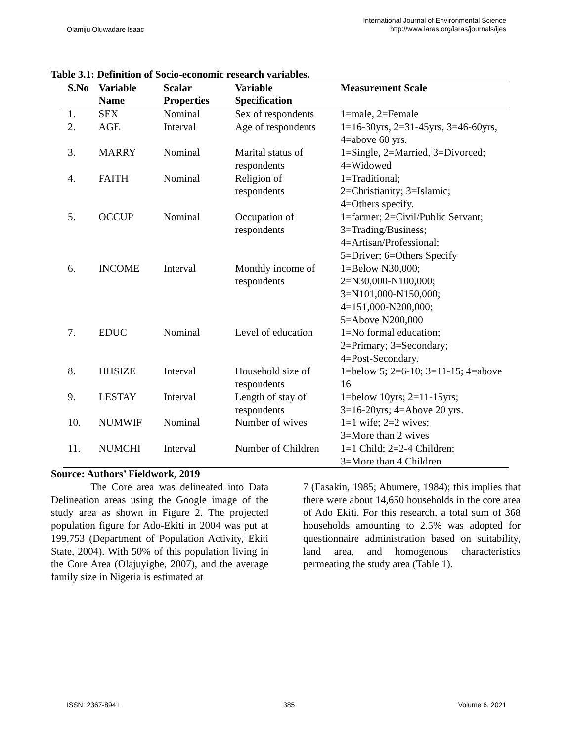Olamiju Oluwadare Isaac
International Journal of Environmental Science
http://www.iaras.org/iaras/journals/ijes
Table 3.1: Definition of Socio-economic research variables.
| S.No | Variable Name | Scalar Properties | Variable Specification | Measurement Scale |
| --- | --- | --- | --- | --- |
| 1. | SEX | Nominal | Sex of respondents | 1=male, 2=Female |
| 2. | AGE | Interval | Age of respondents | 1=16-30yrs, 2=31-45yrs, 3=46-60yrs, 4=above 60 yrs. |
| 3. | MARRY | Nominal | Marital status of respondents | 1=Single, 2=Married, 3=Divorced; 4=Widowed |
| 4. | FAITH | Nominal | Religion of respondents | 1=Traditional; 2=Christianity; 3=Islamic; 4=Others specify. |
| 5. | OCCUP | Nominal | Occupation of respondents | 1=farmer; 2=Civil/Public Servant; 3=Trading/Business; 4=Artisan/Professional; 5=Driver; 6=Others Specify |
| 6. | INCOME | Interval | Monthly income of respondents | 1=Below N30,000; 2=N30,000-N100,000; 3=N101,000-N150,000; 4=151,000-N200,000; 5=Above N200,000 |
| 7. | EDUC | Nominal | Level of education | 1=No formal education; 2=Primary; 3=Secondary; 4=Post-Secondary. |
| 8. | HHSIZE | Interval | Household size of respondents | 1=below 5; 2=6-10; 3=11-15; 4=above 16 |
| 9. | LESTAY | Interval | Length of stay of respondents | 1=below 10yrs; 2=11-15yrs; 3=16-20yrs; 4=Above 20 yrs. |
| 10. | NUMWIF | Nominal | Number of wives | 1=1 wife; 2=2 wives; 3=More than 2 wives |
| 11. | NUMCHI | Interval | Number of Children | 1=1 Child; 2=2-4 Children; 3=More than 4 Children |
Source: Authors’ Fieldwork, 2019
The Core area was delineated into Data Delineation areas using the Google image of the study area as shown in Figure 2. The projected population figure for Ado-Ekiti in 2004 was put at 199,753 (Department of Population Activity, Ekiti State, 2004). With 50% of this population living in the Core Area (Olajuyigbe, 2007), and the average family size in Nigeria is estimated at
7 (Fasakin, 1985; Abumere, 1984); this implies that there were about 14,650 households in the core area of Ado Ekiti. For this research, a total sum of 368 households amounting to 2.5% was adopted for questionnaire administration based on suitability, land area, and homogenous characteristics permeating the study area (Table 1).
ISSN: 2367-8941 385 Volume 6, 2021